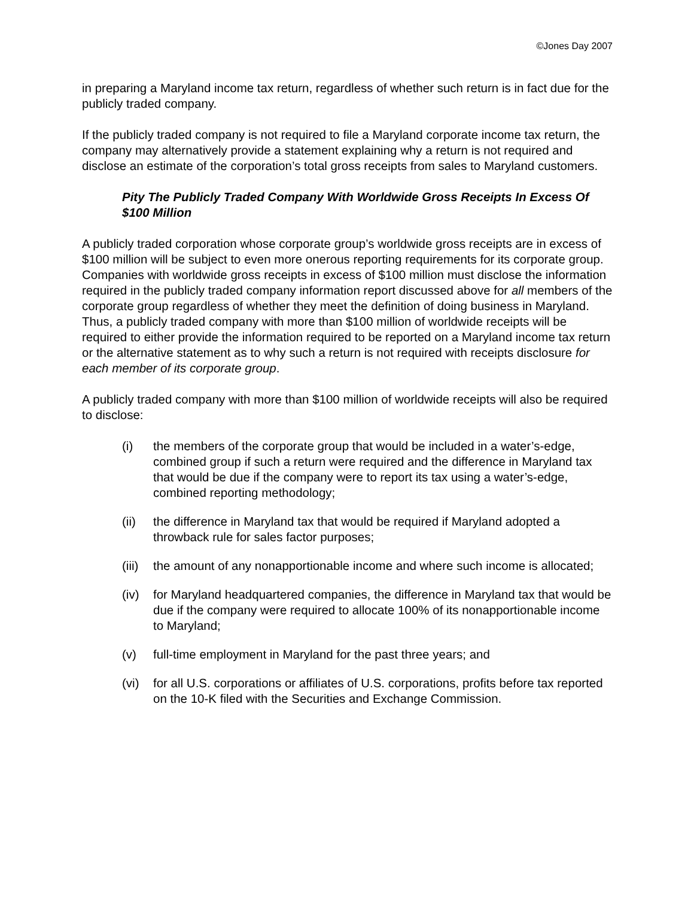©Jones Day 2007
in preparing a Maryland income tax return, regardless of whether such return is in fact due for the publicly traded company.
If the publicly traded company is not required to file a Maryland corporate income tax return, the company may alternatively provide a statement explaining why a return is not required and disclose an estimate of the corporation’s total gross receipts from sales to Maryland customers.
Pity The Publicly Traded Company With Worldwide Gross Receipts In Excess Of $100 Million
A publicly traded corporation whose corporate group’s worldwide gross receipts are in excess of $100 million will be subject to even more onerous reporting requirements for its corporate group. Companies with worldwide gross receipts in excess of $100 million must disclose the information required in the publicly traded company information report discussed above for all members of the corporate group regardless of whether they meet the definition of doing business in Maryland. Thus, a publicly traded company with more than $100 million of worldwide receipts will be required to either provide the information required to be reported on a Maryland income tax return or the alternative statement as to why such a return is not required with receipts disclosure for each member of its corporate group.
A publicly traded company with more than $100 million of worldwide receipts will also be required to disclose:
(i) the members of the corporate group that would be included in a water’s-edge, combined group if such a return were required and the difference in Maryland tax that would be due if the company were to report its tax using a water’s-edge, combined reporting methodology;
(ii) the difference in Maryland tax that would be required if Maryland adopted a throwback rule for sales factor purposes;
(iii) the amount of any nonapportionable income and where such income is allocated;
(iv) for Maryland headquartered companies, the difference in Maryland tax that would be due if the company were required to allocate 100% of its nonapportionable income to Maryland;
(v) full-time employment in Maryland for the past three years; and
(vi) for all U.S. corporations or affiliates of U.S. corporations, profits before tax reported on the 10-K filed with the Securities and Exchange Commission.